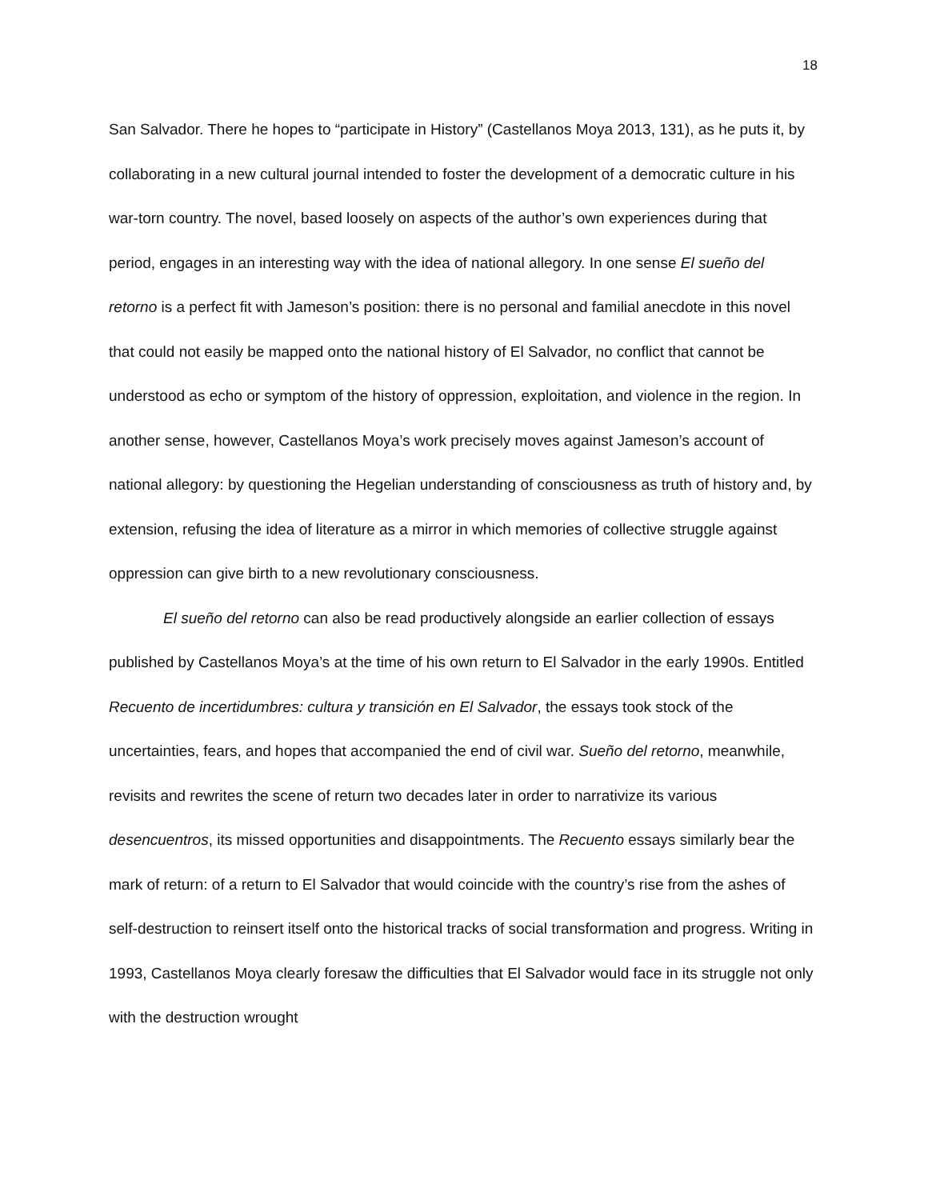18
San Salvador. There he hopes to “participate in History” (Castellanos Moya 2013, 131), as he puts it, by collaborating in a new cultural journal intended to foster the development of a democratic culture in his war-torn country. The novel, based loosely on aspects of the author’s own experiences during that period, engages in an interesting way with the idea of national allegory. In one sense El sueño del retorno is a perfect fit with Jameson’s position: there is no personal and familial anecdote in this novel that could not easily be mapped onto the national history of El Salvador, no conflict that cannot be understood as echo or symptom of the history of oppression, exploitation, and violence in the region. In another sense, however, Castellanos Moya’s work precisely moves against Jameson’s account of national allegory: by questioning the Hegelian understanding of consciousness as truth of history and, by extension, refusing the idea of literature as a mirror in which memories of collective struggle against oppression can give birth to a new revolutionary consciousness.
El sueño del retorno can also be read productively alongside an earlier collection of essays published by Castellanos Moya’s at the time of his own return to El Salvador in the early 1990s. Entitled Recuento de incertidumbres: cultura y transición en El Salvador, the essays took stock of the uncertainties, fears, and hopes that accompanied the end of civil war. Sueño del retorno, meanwhile, revisits and rewrites the scene of return two decades later in order to narrativize its various desencuentros, its missed opportunities and disappointments. The Recuento essays similarly bear the mark of return: of a return to El Salvador that would coincide with the country’s rise from the ashes of self-destruction to reinsert itself onto the historical tracks of social transformation and progress. Writing in 1993, Castellanos Moya clearly foresaw the difficulties that El Salvador would face in its struggle not only with the destruction wrought